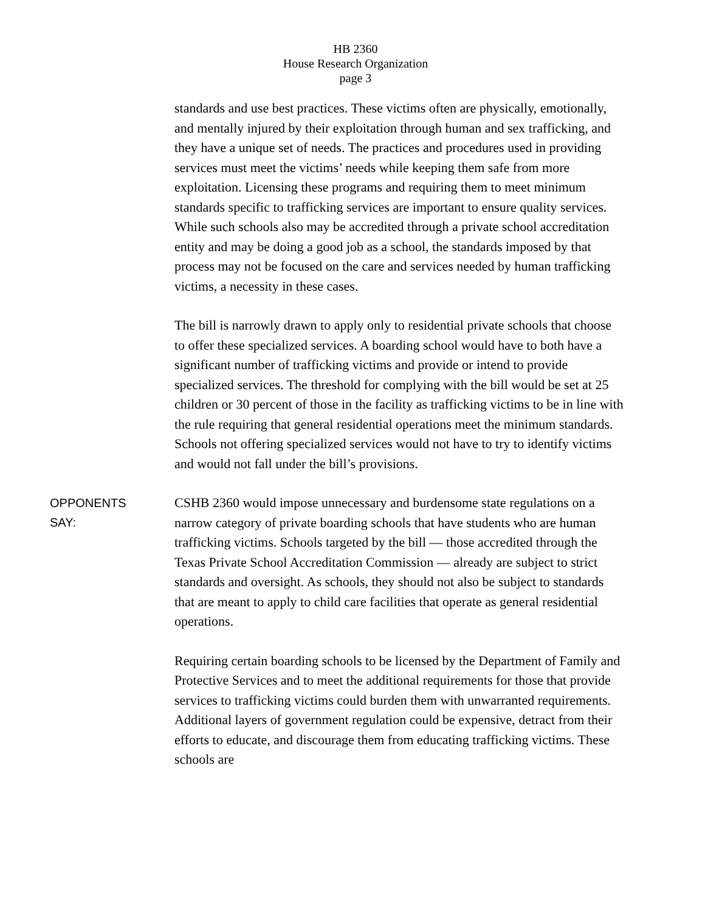HB 2360
House Research Organization
page 3
standards and use best practices. These victims often are physically, emotionally, and mentally injured by their exploitation through human and sex trafficking, and they have a unique set of needs. The practices and procedures used in providing services must meet the victims’ needs while keeping them safe from more exploitation. Licensing these programs and requiring them to meet minimum standards specific to trafficking services are important to ensure quality services. While such schools also may be accredited through a private school accreditation entity and may be doing a good job as a school, the standards imposed by that process may not be focused on the care and services needed by human trafficking victims, a necessity in these cases.
The bill is narrowly drawn to apply only to residential private schools that choose to offer these specialized services. A boarding school would have to both have a significant number of trafficking victims and provide or intend to provide specialized services. The threshold for complying with the bill would be set at 25 children or 30 percent of those in the facility as trafficking victims to be in line with the rule requiring that general residential operations meet the minimum standards. Schools not offering specialized services would not have to try to identify victims and would not fall under the bill’s provisions.
OPPONENTS
SAY:
CSHB 2360 would impose unnecessary and burdensome state regulations on a narrow category of private boarding schools that have students who are human trafficking victims. Schools targeted by the bill — those accredited through the Texas Private School Accreditation Commission — already are subject to strict standards and oversight. As schools, they should not also be subject to standards that are meant to apply to child care facilities that operate as general residential operations.
Requiring certain boarding schools to be licensed by the Department of Family and Protective Services and to meet the additional requirements for those that provide services to trafficking victims could burden them with unwarranted requirements. Additional layers of government regulation could be expensive, detract from their efforts to educate, and discourage them from educating trafficking victims. These schools are